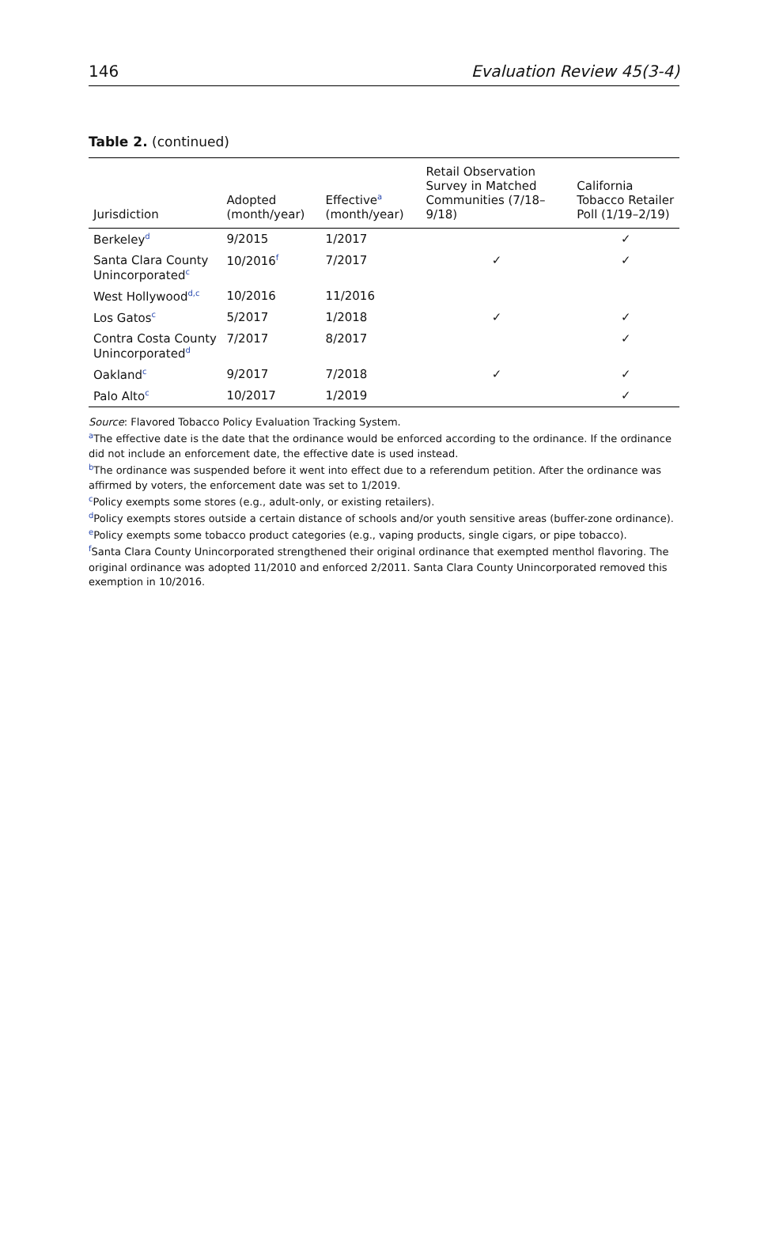146 Evaluation Review 45(3-4)
Table 2. (continued)
| Jurisdiction | Adopted (month/year) | Effective<sup>a</sup> (month/year) | Retail Observation Survey in Matched Communities (7/18–9/18) | California Tobacco Retailer Poll (1/19–2/19) |
| --- | --- | --- | --- | --- |
| Berkeley<sup>d</sup> | 9/2015 | 1/2017 | | ✓ |
| Santa Clara County Unincorporated<sup>c</sup> | 10/2016<sup>f</sup> | 7/2017 | ✓ | ✓ |
| West Hollywood<sup>d,c</sup> | 10/2016 | 11/2016 | | |
| Los Gatos<sup>c</sup> | 5/2017 | 1/2018 | ✓ | ✓ |
| Contra Costa County Unincorporated<sup>d</sup> | 7/2017 | 8/2017 | | ✓ |
| Oakland<sup>c</sup> | 9/2017 | 7/2018 | ✓ | ✓ |
| Palo Alto<sup>c</sup> | 10/2017 | 1/2019 | | ✓ |
Source: Flavored Tobacco Policy Evaluation Tracking System.
<sup>a</sup> The effective date is the date that the ordinance would be enforced according to the ordinance. If the ordinance did not include an enforcement date, the effective date is used instead.
<sup>b</sup> The ordinance was suspended before it went into effect due to a referendum petition. After the ordinance was affirmed by voters, the enforcement date was set to 1/2019.
<sup>c</sup> Policy exempts some stores (e.g., adult-only, or existing retailers).
<sup>d</sup> Policy exempts stores outside a certain distance of schools and/or youth sensitive areas (buffer-zone ordinance).
<sup>e</sup> Policy exempts some tobacco product categories (e.g., vaping products, single cigars, or pipe tobacco).
<sup>f</sup> Santa Clara County Unincorporated strengthened their original ordinance that exempted menthol flavoring. The original ordinance was adopted 11/2010 and enforced 2/2011. Santa Clara County Unincorporated removed this exemption in 10/2016.